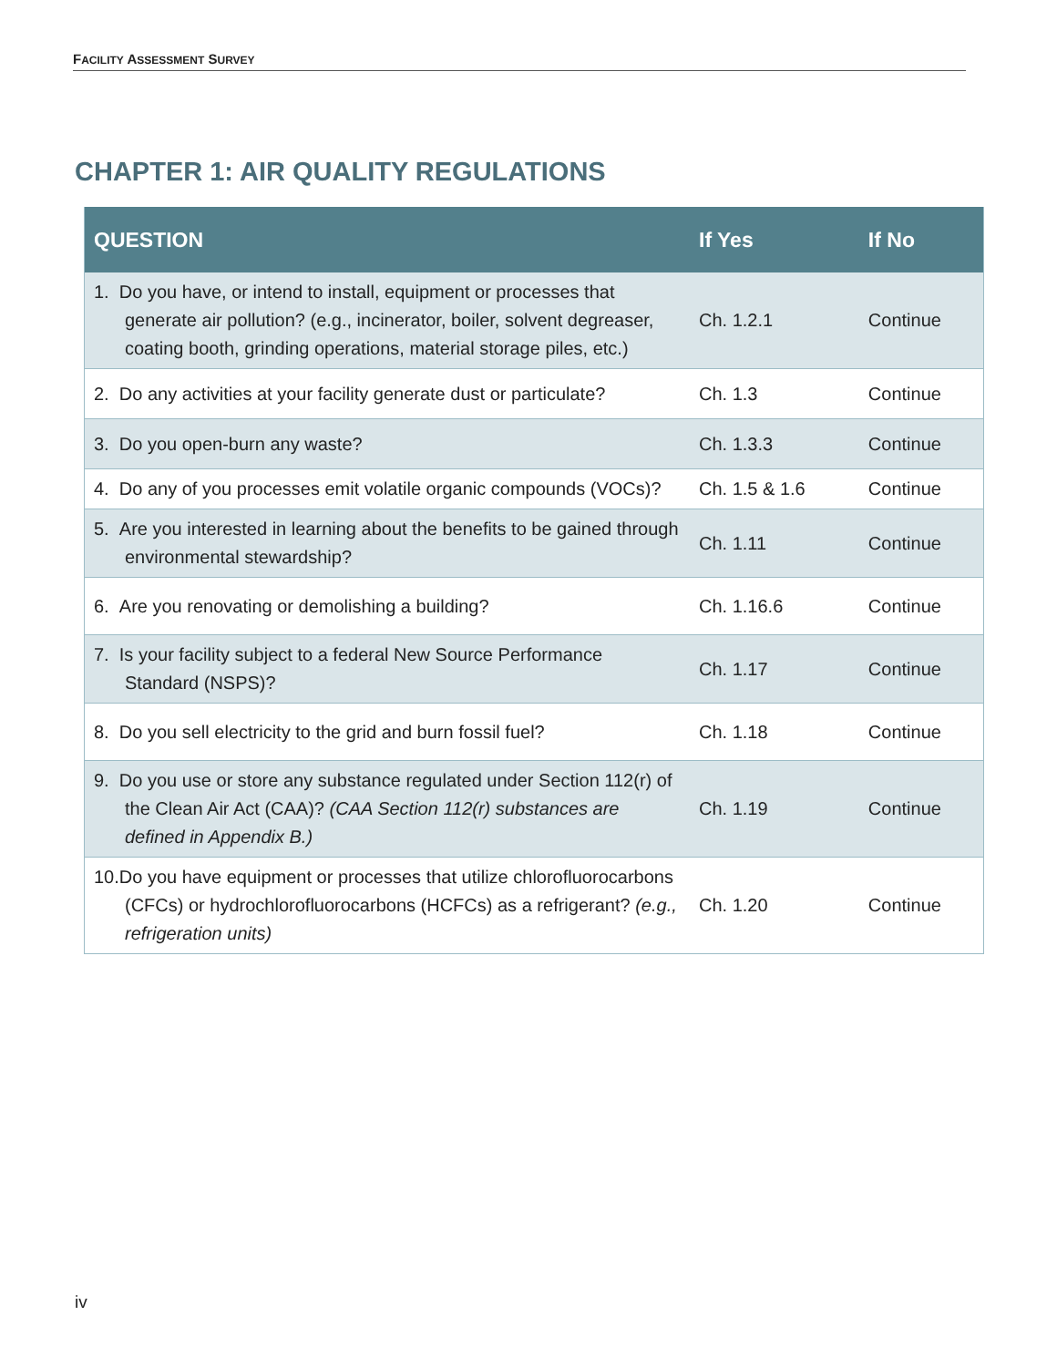FACILITY ASSESSMENT SURVEY
CHAPTER 1: AIR QUALITY REGULATIONS
| QUESTION | If Yes | If No |
| --- | --- | --- |
| 1. Do you have, or intend to install, equipment or processes that generate air pollution? (e.g., incinerator, boiler, solvent degreaser, coating booth, grinding operations, material storage piles, etc.) | Ch. 1.2.1 | Continue |
| 2. Do any activities at your facility generate dust or particulate? | Ch. 1.3 | Continue |
| 3. Do you open-burn any waste? | Ch. 1.3.3 | Continue |
| 4. Do any of you processes emit volatile organic compounds (VOCs)? | Ch. 1.5 & 1.6 | Continue |
| 5. Are you interested in learning about the benefits to be gained through environmental stewardship? | Ch. 1.11 | Continue |
| 6. Are you renovating or demolishing a building? | Ch. 1.16.6 | Continue |
| 7. Is your facility subject to a federal New Source Performance Standard (NSPS)? | Ch. 1.17 | Continue |
| 8. Do you sell electricity to the grid and burn fossil fuel? | Ch. 1.18 | Continue |
| 9. Do you use or store any substance regulated under Section 112(r) of the Clean Air Act (CAA)? (CAA Section 112(r) substances are defined in Appendix B.) | Ch. 1.19 | Continue |
| 10.Do you have equipment or processes that utilize chlorofluorocarbons (CFCs) or hydrochlorofluorocarbons (HCFCs) as a refrigerant? (e.g., refrigeration units) | Ch. 1.20 | Continue |
iv